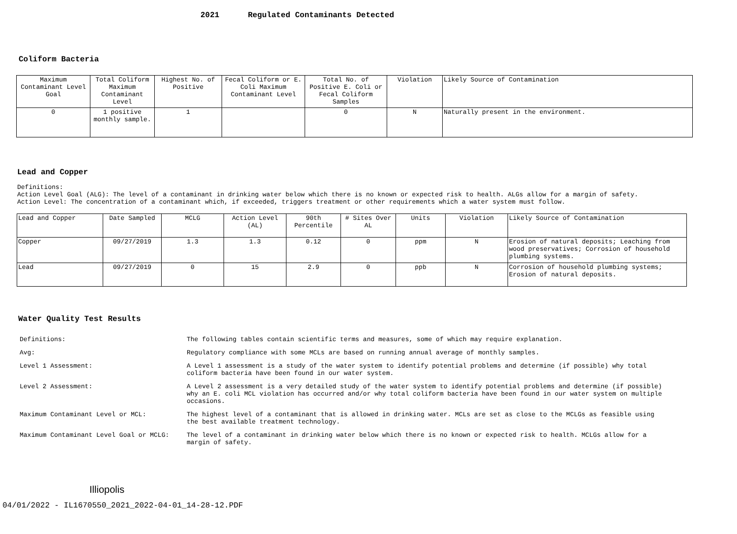2021 Regulated Contaminants Detected
Coliform Bacteria
| Maximum Contaminant Level Goal | Total Coliform Maximum Contaminant Level | Highest No. of Positive | Fecal Coliform or E. Coli Maximum Contaminant Level | Total No. of Positive E. Coli or Fecal Coliform Samples | Violation | Likely Source of Contamination |
| --- | --- | --- | --- | --- | --- | --- |
| 0 | 1 positive monthly sample. | 1 | | 0 | N | Naturally present in the environment. |
Lead and Copper
Definitions:
Action Level Goal (ALG): The level of a contaminant in drinking water below which there is no known or expected risk to health. ALGs allow for a margin of safety.
Action Level: The concentration of a contaminant which, if exceeded, triggers treatment or other requirements which a water system must follow.
| Lead and Copper | Date Sampled | MCLG | Action Level (AL) | 90th Percentile | # Sites Over AL | Units | Violation | Likely Source of Contamination |
| --- | --- | --- | --- | --- | --- | --- | --- | --- |
| Copper | 09/27/2019 | 1.3 | 1.3 | 0.12 | 0 | ppm | N | Erosion of natural deposits; Leaching from wood preservatives; Corrosion of household plumbing systems. |
| Lead | 09/27/2019 | 0 | 15 | 2.9 | 0 | ppb | N | Corrosion of household plumbing systems; Erosion of natural deposits. |
Water Quality Test Results
| Definitions: | The following tables contain scientific terms and measures, some of which may require explanation. |
| Avg: | Regulatory compliance with some MCLs are based on running annual average of monthly samples. |
| Level 1 Assessment: | A Level 1 assessment is a study of the water system to identify potential problems and determine (if possible) why total coliform bacteria have been found in our water system. |
| Level 2 Assessment: | A Level 2 assessment is a very detailed study of the water system to identify potential problems and determine (if possible) why an E. coli MCL violation has occurred and/or why total coliform bacteria have been found in our water system on multiple occasions. |
| Maximum Contaminant Level or MCL: | The highest level of a contaminant that is allowed in drinking water. MCLs are set as close to the MCLGs as feasible using the best available treatment technology. |
| Maximum Contaminant Level Goal or MCLG: | The level of a contaminant in drinking water below which there is no known or expected risk to health. MCLGs allow for a margin of safety. |
Illiopolis
04/01/2022 - IL1670550_2021_2022-04-01_14-28-12.PDF